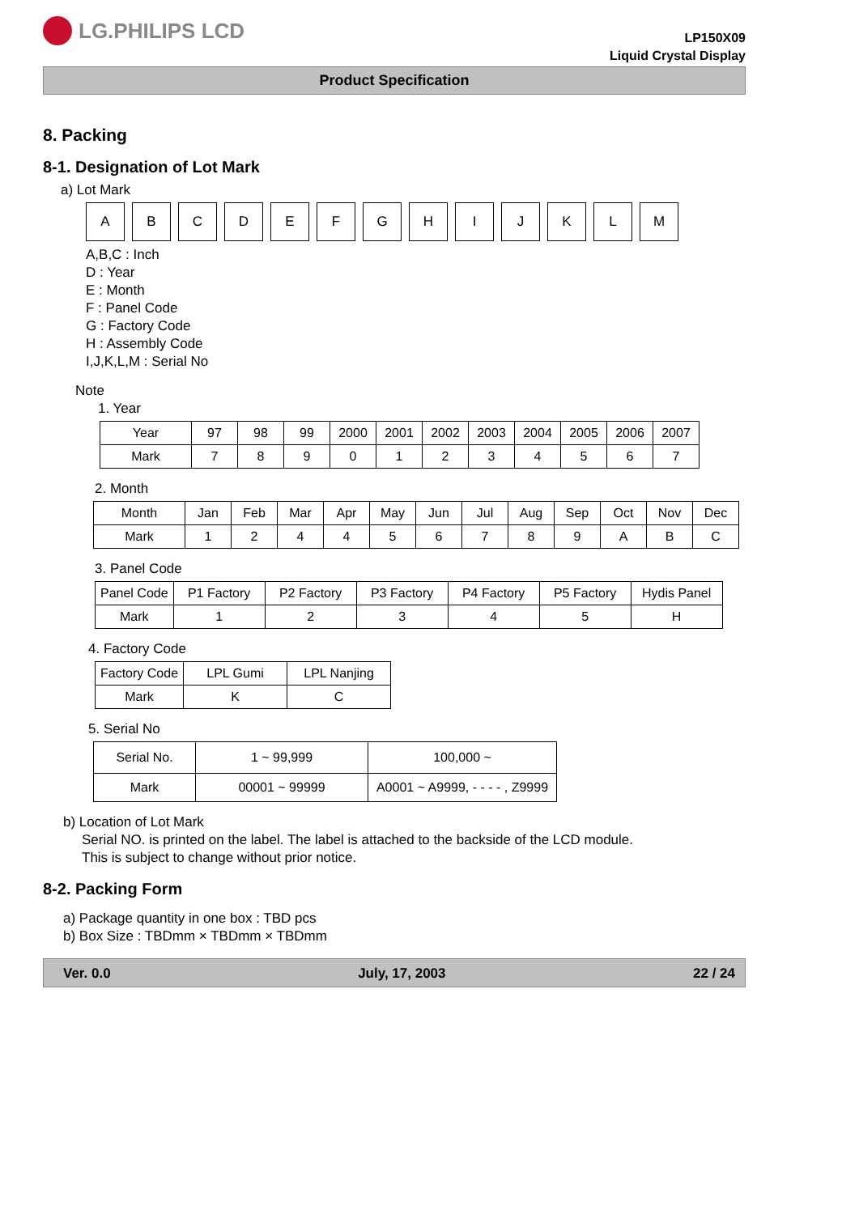LG.PHILIPS LCD
LP150X09
Liquid Crystal Display
Product Specification
8. Packing
8-1. Designation of Lot Mark
a) Lot Mark
A B C D E F G H I J K L M
A,B,C : Inch
D : Year
E : Month
F : Panel Code
G : Factory Code
H : Assembly Code
I,J,K,L,M : Serial No
Note
1. Year
| Year | 97 | 98 | 99 | 2000 | 2001 | 2002 | 2003 | 2004 | 2005 | 2006 | 2007 |
| Mark | 7 | 8 | 9 | 0 | 1 | 2 | 3 | 4 | 5 | 6 | 7 |
2. Month
| Month | Jan | Feb | Mar | Apr | May | Jun | Jul | Aug | Sep | Oct | Nov | Dec |
| Mark | 1 | 2 | 4 | 4 | 5 | 6 | 7 | 8 | 9 | A | B | C |
3. Panel Code
| Panel Code | P1 Factory | P2 Factory | P3 Factory | P4 Factory | P5 Factory | Hydis Panel |
| Mark | 1 | 2 | 3 | 4 | 5 | H |
4. Factory Code
| Factory Code | LPL Gumi | LPL Nanjing |
| Mark | K | C |
5. Serial No
| Serial No. | 1 ~ 99,999 | 100,000 ~ |
| Mark | 00001 ~ 99999 | A0001 ~ A9999, - - - - , Z9999 |
b) Location of Lot Mark
Serial NO. is printed on the label. The label is attached to the backside of the LCD module.
This is subject to change without prior notice.
8-2. Packing Form
a) Package quantity in one box : TBD pcs
b) Box Size : TBDmm × TBDmm × TBDmm
Ver. 0.0 July, 17, 2003 22 / 24